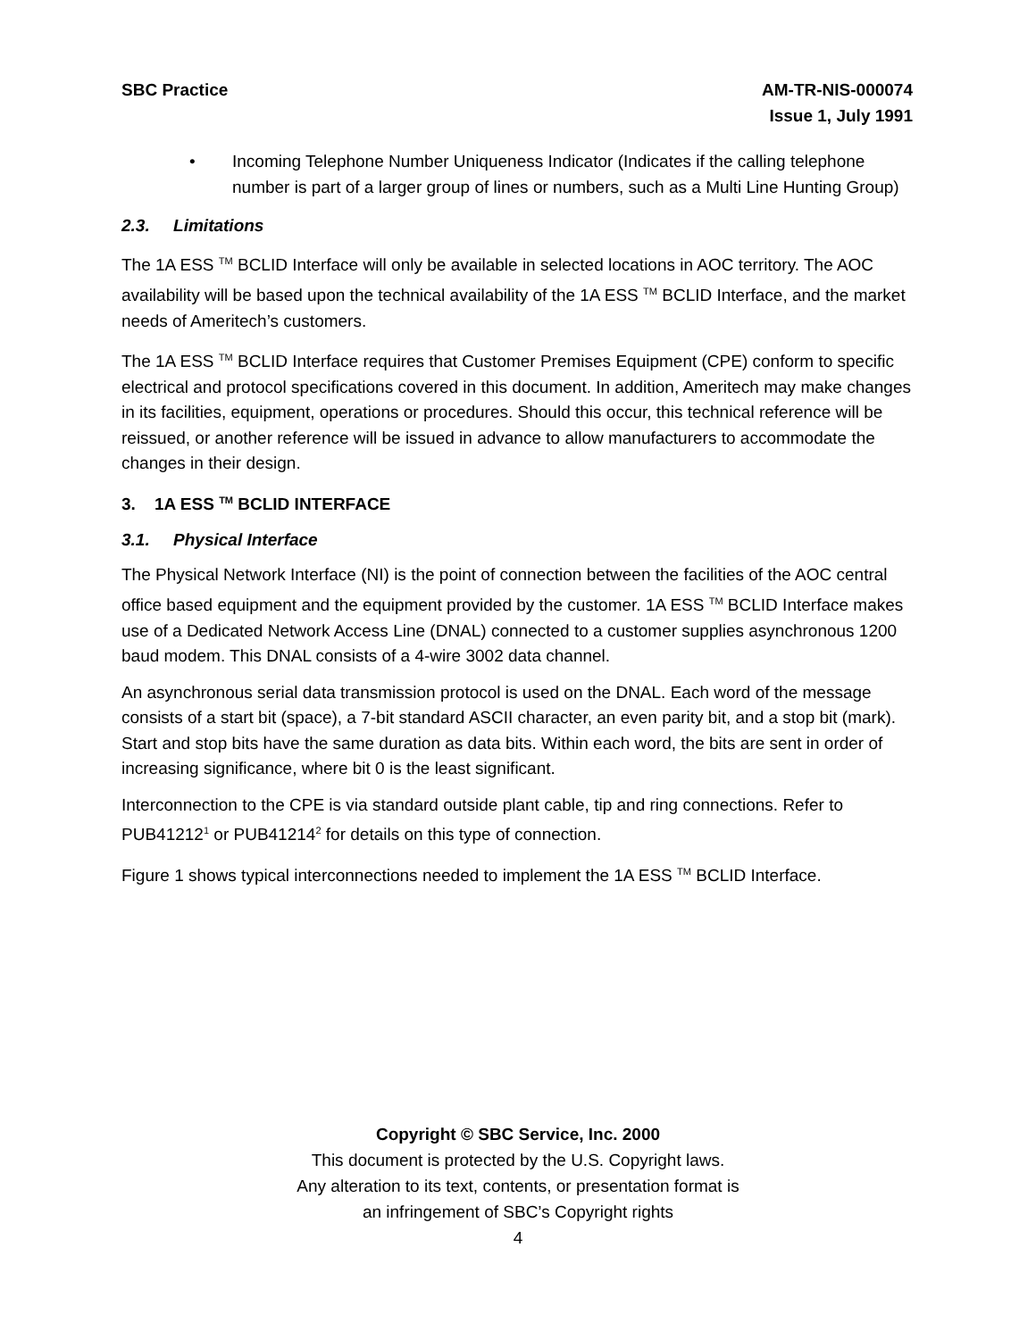SBC Practice AM-TR-NIS-000074
Issue 1, July 1991
• Incoming Telephone Number Uniqueness Indicator (Indicates if the calling telephone number is part of a larger group of lines or numbers, such as a Multi Line Hunting Group)
2.3. Limitations
The 1A ESS <sup>TM</sup> BCLID Interface will only be available in selected locations in AOC territory. The AOC availability will be based upon the technical availability of the 1A ESS <sup>TM</sup> BCLID Interface, and the market needs of Ameritech’s customers.
The 1A ESS <sup>TM</sup> BCLID Interface requires that Customer Premises Equipment (CPE) conform to specific electrical and protocol specifications covered in this document. In addition, Ameritech may make changes in its facilities, equipment, operations or procedures. Should this occur, this technical reference will be reissued, or another reference will be issued in advance to allow manufacturers to accommodate the changes in their design.
3. 1A ESS <sup>TM</sup> BCLID INTERFACE
3.1. Physical Interface
The Physical Network Interface (NI) is the point of connection between the facilities of the AOC central office based equipment and the equipment provided by the customer. 1A ESS <sup>TM</sup> BCLID Interface makes use of a Dedicated Network Access Line (DNAL) connected to a customer supplies asynchronous 1200 baud modem. This DNAL consists of a 4-wire 3002 data channel.
An asynchronous serial data transmission protocol is used on the DNAL. Each word of the message consists of a start bit (space), a 7-bit standard ASCII character, an even parity bit, and a stop bit (mark). Start and stop bits have the same duration as data bits. Within each word, the bits are sent in order of increasing significance, where bit 0 is the least significant.
Interconnection to the CPE is via standard outside plant cable, tip and ring connections. Refer to PUB41212<sup>1</sup> or PUB41214<sup>2</sup> for details on this type of connection.
Figure 1 shows typical interconnections needed to implement the 1A ESS <sup>TM</sup> BCLID Interface.
Copyright © SBC Service, Inc. 2000
This document is protected by the U.S. Copyright laws.
Any alteration to its text, contents, or presentation format is
an infringement of SBC’s Copyright rights
4